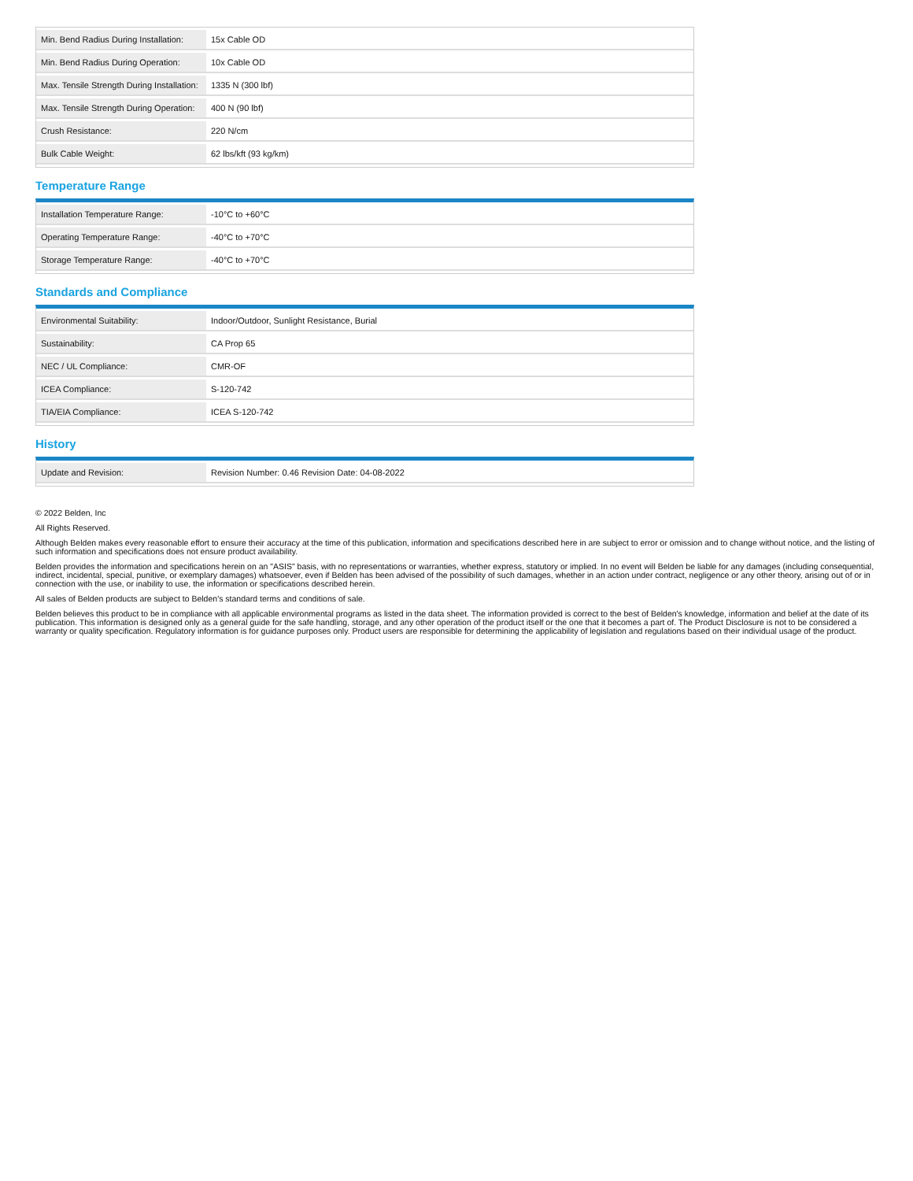| Min. Bend Radius During Installation: | 15x Cable OD |
| Min. Bend Radius During Operation: | 10x Cable OD |
| Max. Tensile Strength During Installation: | 1335 N (300 lbf) |
| Max. Tensile Strength During Operation: | 400 N (90 lbf) |
| Crush Resistance: | 220 N/cm |
| Bulk Cable Weight: | 62 lbs/kft (93 kg/km) |
Temperature Range
| Installation Temperature Range: | -10°C to +60°C |
| Operating Temperature Range: | -40°C to +70°C |
| Storage Temperature Range: | -40°C to +70°C |
Standards and Compliance
| Environmental Suitability: | Indoor/Outdoor, Sunlight Resistance, Burial |
| Sustainability: | CA Prop 65 |
| NEC / UL Compliance: | CMR-OF |
| ICEA Compliance: | S-120-742 |
| TIA/EIA Compliance: | ICEA S-120-742 |
History
| Update and Revision: | Revision Number: 0.46 Revision Date: 04-08-2022 |
© 2022 Belden, Inc
All Rights Reserved.
Although Belden makes every reasonable effort to ensure their accuracy at the time of this publication, information and specifications described here in are subject to error or omission and to change without notice, and the listing of such information and specifications does not ensure product availability.
Belden provides the information and specifications herein on an "ASIS" basis, with no representations or warranties, whether express, statutory or implied. In no event will Belden be liable for any damages (including consequential, indirect, incidental, special, punitive, or exemplary damages) whatsoever, even if Belden has been advised of the possibility of such damages, whether in an action under contract, negligence or any other theory, arising out of or in connection with the use, or inability to use, the information or specifications described herein.
All sales of Belden products are subject to Belden's standard terms and conditions of sale.
Belden believes this product to be in compliance with all applicable environmental programs as listed in the data sheet. The information provided is correct to the best of Belden's knowledge, information and belief at the date of its publication. This information is designed only as a general guide for the safe handling, storage, and any other operation of the product itself or the one that it becomes a part of. The Product Disclosure is not to be considered a warranty or quality specification. Regulatory information is for guidance purposes only. Product users are responsible for determining the applicability of legislation and regulations based on their individual usage of the product.